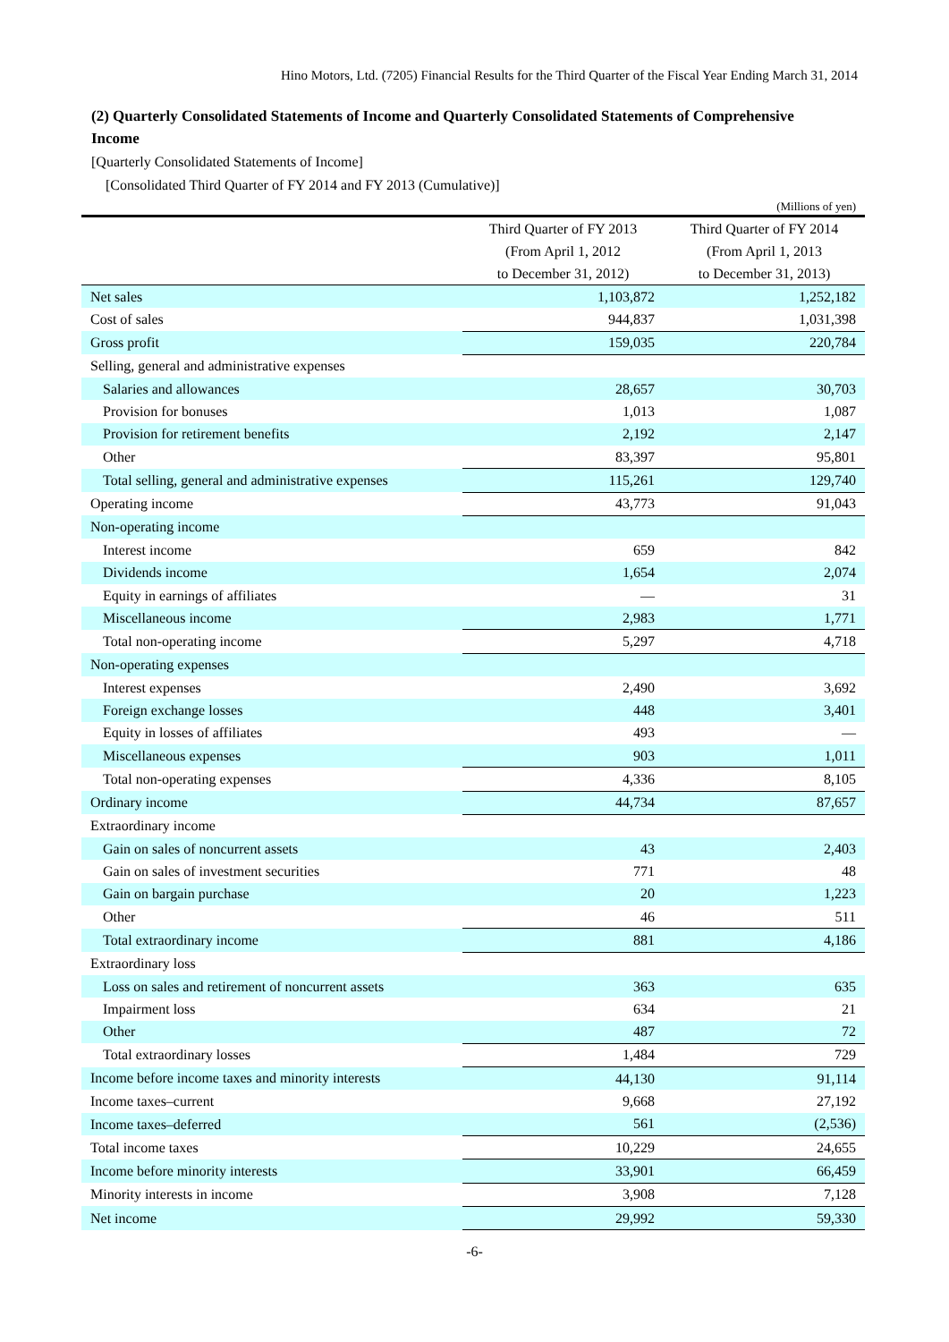Hino Motors, Ltd. (7205) Financial Results for the Third Quarter of the Fiscal Year Ending March 31, 2014
(2) Quarterly Consolidated Statements of Income and Quarterly Consolidated Statements of Comprehensive Income
[Quarterly Consolidated Statements of Income]
[Consolidated Third Quarter of FY 2014 and FY 2013 (Cumulative)]
| (Millions of yen) | | |
| | Third Quarter of FY 2013 (From April 1, 2012 to December 31, 2012) | Third Quarter of FY 2014 (From April 1, 2013 to December 31, 2013) |
| Net sales | 1,103,872 | 1,252,182 |
| Cost of sales | 944,837 | 1,031,398 |
| Gross profit | 159,035 | 220,784 |
| Selling, general and administrative expenses | | |
| Salaries and allowances | 28,657 | 30,703 |
| Provision for bonuses | 1,013 | 1,087 |
| Provision for retirement benefits | 2,192 | 2,147 |
| Other | 83,397 | 95,801 |
| Total selling, general and administrative expenses | 115,261 | 129,740 |
| Operating income | 43,773 | 91,043 |
| Non-operating income | | |
| Interest income | 659 | 842 |
| Dividends income | 1,654 | 2,074 |
| Equity in earnings of affiliates | — | 31 |
| Miscellaneous income | 2,983 | 1,771 |
| Total non-operating income | 5,297 | 4,718 |
| Non-operating expenses | | |
| Interest expenses | 2,490 | 3,692 |
| Foreign exchange losses | 448 | 3,401 |
| Equity in losses of affiliates | 493 | — |
| Miscellaneous expenses | 903 | 1,011 |
| Total non-operating expenses | 4,336 | 8,105 |
| Ordinary income | 44,734 | 87,657 |
| Extraordinary income | | |
| Gain on sales of noncurrent assets | 43 | 2,403 |
| Gain on sales of investment securities | 771 | 48 |
| Gain on bargain purchase | 20 | 1,223 |
| Other | 46 | 511 |
| Total extraordinary income | 881 | 4,186 |
| Extraordinary loss | | |
| Loss on sales and retirement of noncurrent assets | 363 | 635 |
| Impairment loss | 634 | 21 |
| Other | 487 | 72 |
| Total extraordinary losses | 1,484 | 729 |
| Income before income taxes and minority interests | 44,130 | 91,114 |
| Income taxes–current | 9,668 | 27,192 |
| Income taxes–deferred | 561 | (2,536) |
| Total income taxes | 10,229 | 24,655 |
| Income before minority interests | 33,901 | 66,459 |
| Minority interests in income | 3,908 | 7,128 |
| Net income | 29,992 | 59,330 |
-6-